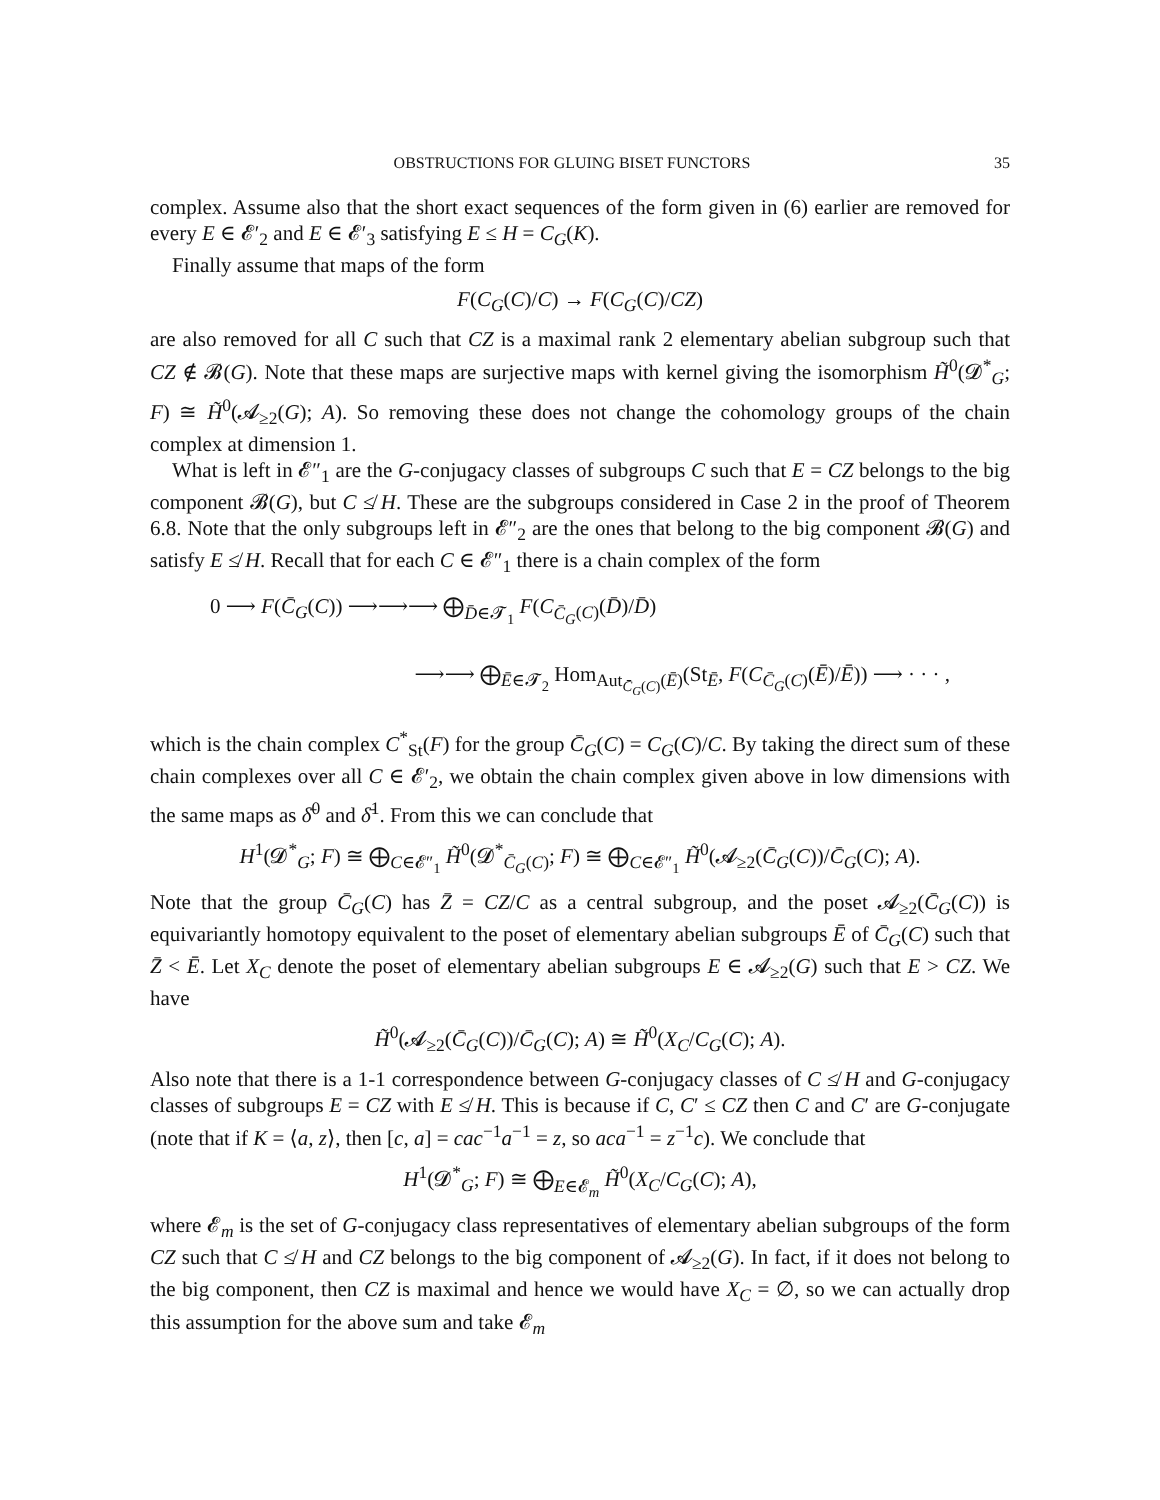OBSTRUCTIONS FOR GLUING BISET FUNCTORS 35
complex. Assume also that the short exact sequences of the form given in (6) earlier are removed for every E ∈ 𝓔′<sub>2</sub> and E ∈ 𝓔′<sub>3</sub> satisfying E ≤ H = C<sub>G</sub>(K).
Finally assume that maps of the form
F(C<sub>G</sub>(C)/C) → F(C<sub>G</sub>(C)/CZ)
are also removed for all C such that CZ is a maximal rank 2 elementary abelian subgroup such that CZ ∉ 𝓑(G). Note that these maps are surjective maps with kernel giving the isomorphism H̃<sup>0</sup>(𝓓<sup>*</sup><sub>G</sub>; F) ≅ H̃<sup>0</sup>(𝓐<sub>≥2</sub>(G); A). So removing these does not change the cohomology groups of the chain complex at dimension 1.
What is left in 𝓔″<sub>1</sub> are the G-conjugacy classes of subgroups C such that E = CZ belongs to the big component 𝓑(G), but C ≰ H. These are the subgroups considered in Case 2 in the proof of Theorem 6.8. Note that the only subgroups left in 𝓔″<sub>2</sub> are the ones that belong to the big component 𝓑(G) and satisfy E ≰ H. Recall that for each C ∈ 𝓔″<sub>1</sub> there is a chain complex of the form
0 ⟶ F(C̄<sub>G</sub>(C)) ⟶⟶⟶ ⨁<sub>D̄∈𝓣<sub>1</sub></sub> F(C<sub>C̄<sub>G</sub>(C)</sub>(D̄)/D̄)
⟶⟶ ⨁<sub>Ē∈𝓣<sub>2</sub></sub> Hom<sub>Aut<sub>C̄<sub>G</sub>(C)</sub>(Ē)</sub>(St<sub>Ē</sub>, F(C<sub>C̄<sub>G</sub>(C)</sub>(Ē)/Ē)) ⟶ · · · ,
which is the chain complex C<sup>*</sup><sub>St</sub>(F) for the group C̄<sub>G</sub>(C) = C<sub>G</sub>(C)/C. By taking the direct sum of these chain complexes over all C ∈ 𝓔′<sub>2</sub>, we obtain the chain complex given above in low dimensions with the same maps as δ̄<sup>0</sup> and δ̄<sup>1</sup>. From this we can conclude that
H<sup>1</sup>(𝓓<sup>*</sup><sub>G</sub>; F) ≅ ⨁<sub>C∈𝓔″<sub>1</sub></sub> H̃<sup>0</sup>(𝓓<sup>*</sup><sub>C̄<sub>G</sub>(C)</sub>; F) ≅ ⨁<sub>C∈𝓔″<sub>1</sub></sub> H̃<sup>0</sup>(𝓐<sub>≥2</sub>(C̄<sub>G</sub>(C))/C̄<sub>G</sub>(C); A).
Note that the group C̄<sub>G</sub>(C) has Z̄ = CZ/C as a central subgroup, and the poset 𝓐<sub>≥2</sub>(C̄<sub>G</sub>(C)) is equivariantly homotopy equivalent to the poset of elementary abelian subgroups Ē of C̄<sub>G</sub>(C) such that Z̄ < Ē. Let X<sub>C</sub> denote the poset of elementary abelian subgroups E ∈ 𝓐<sub>≥2</sub>(G) such that E > CZ. We have
H̃<sup>0</sup>(𝓐<sub>≥2</sub>(C̄<sub>G</sub>(C))/C̄<sub>G</sub>(C); A) ≅ H̃<sup>0</sup>(X<sub>C</sub>/C<sub>G</sub>(C); A).
Also note that there is a 1-1 correspondence between G-conjugacy classes of C ≰ H and G-conjugacy classes of subgroups E = CZ with E ≰ H. This is because if C, C′ ≤ CZ then C and C′ are G-conjugate (note that if K = ⟨a, z⟩, then [c, a] = cac<sup>−1</sup>a<sup>−1</sup> = z, so aca<sup>−1</sup> = z<sup>−1</sup>c). We conclude that
H<sup>1</sup>(𝓓<sup>*</sup><sub>G</sub>; F) ≅ ⨁<sub>E∈𝓔<sub>m</sub></sub> H̃<sup>0</sup>(X<sub>C</sub>/C<sub>G</sub>(C); A),
where 𝓔<sub>m</sub> is the set of G-conjugacy class representatives of elementary abelian subgroups of the form CZ such that C ≰ H and CZ belongs to the big component of 𝓐<sub>≥2</sub>(G). In fact, if it does not belong to the big component, then CZ is maximal and hence we would have X<sub>C</sub> = ∅, so we can actually drop this assumption for the above sum and take 𝓔<sub>m</sub>